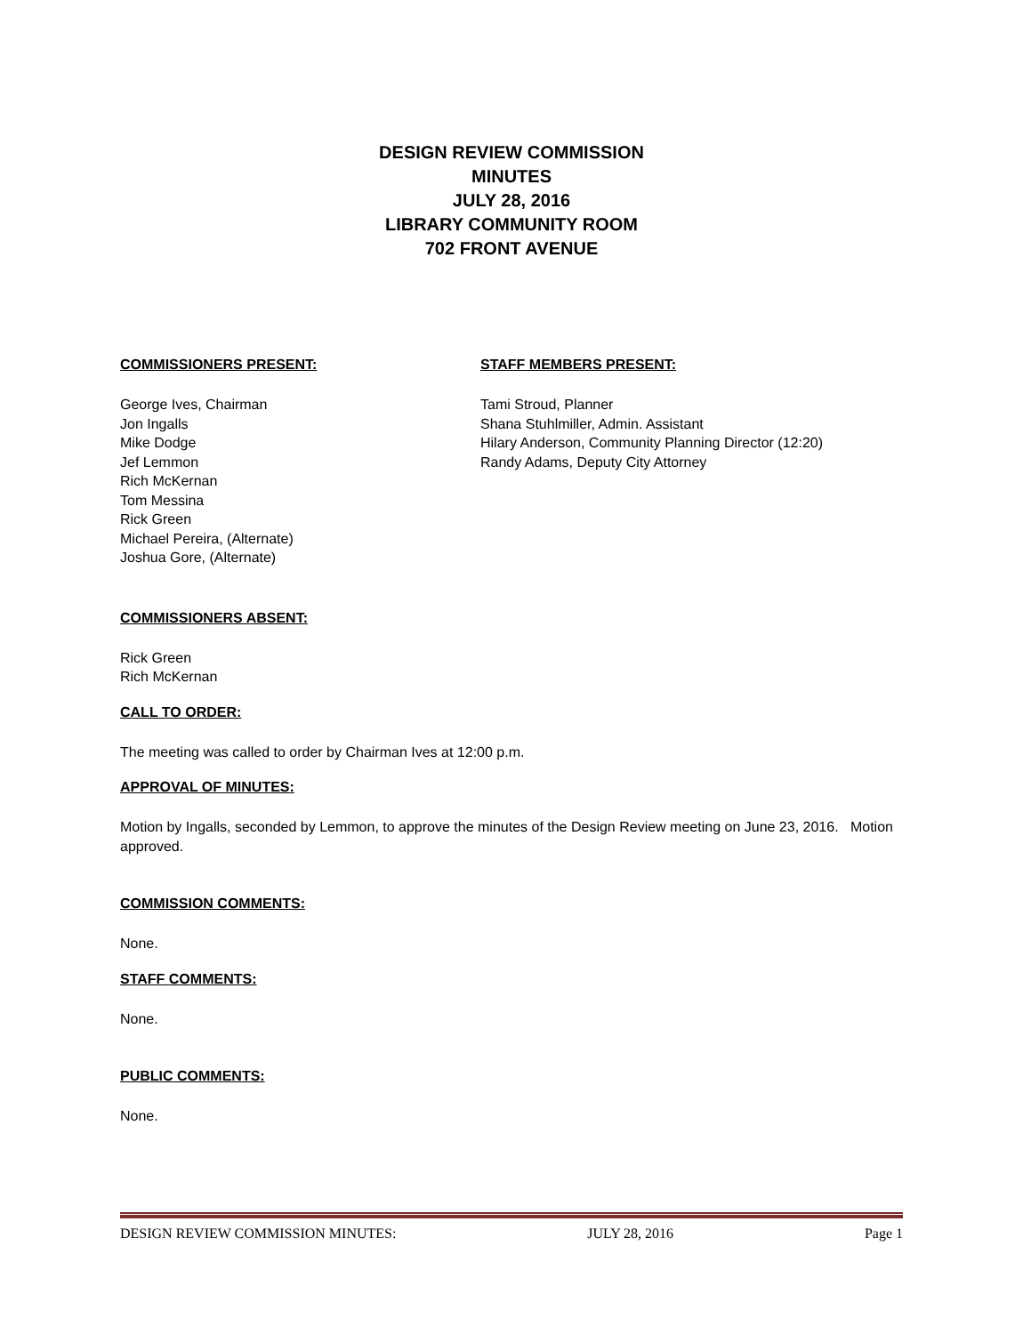DESIGN REVIEW COMMISSION
MINUTES
JULY 28, 2016
LIBRARY COMMUNITY ROOM
702 FRONT AVENUE
COMMISSIONERS PRESENT:
George Ives, Chairman
Jon Ingalls
Mike Dodge
Jef Lemmon
Rich McKernan
Tom Messina
Rick Green
Michael Pereira, (Alternate)
Joshua Gore, (Alternate)
STAFF MEMBERS PRESENT:
Tami Stroud, Planner
Shana Stuhlmiller, Admin. Assistant
Hilary Anderson, Community Planning Director (12:20)
Randy Adams, Deputy City Attorney
COMMISSIONERS ABSENT:
Rick Green
Rich McKernan
CALL TO ORDER:
The meeting was called to order by Chairman Ives at 12:00 p.m.
APPROVAL OF MINUTES:
Motion by Ingalls, seconded by Lemmon, to approve the minutes of the Design Review meeting on June 23, 2016. Motion approved.
COMMISSION COMMENTS:
None.
STAFF COMMENTS:
None.
PUBLIC COMMENTS:
None.
DESIGN REVIEW COMMISSION MINUTES: JULY 28, 2016 Page 1